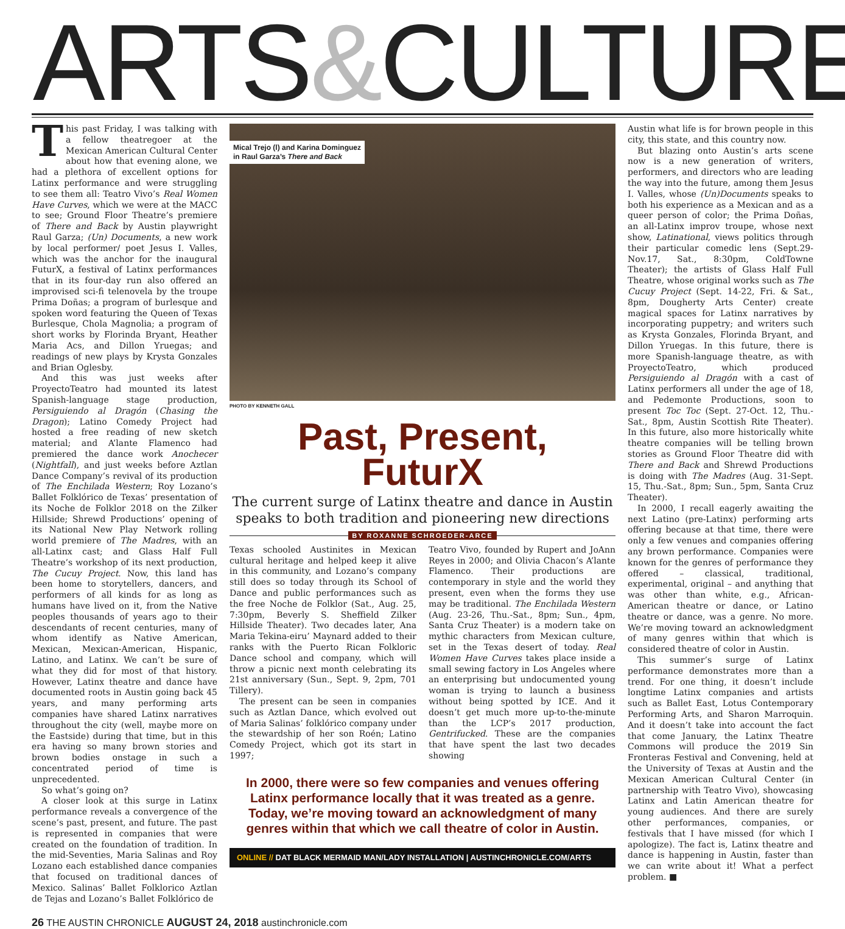ARTS&CULTURE
This past Friday, I was talking with a fellow theatregoer at the Mexican American Cultural Center about how that evening alone, we had a plethora of excellent options for Latinx performance and were struggling to see them all: Teatro Vivo’s Real Women Have Curves, which we were at the MACC to see; Ground Floor Theatre’s premiere of There and Back by Austin playwright Raul Garza; (Un) Documents, a new work by local performer/ poet Jesus I. Valles, which was the anchor for the inaugural FuturX, a festival of Latinx performances that in its four-day run also offered an improvised sci-fi telenovela by the troupe Prima Doñas; a program of burlesque and spoken word featuring the Queen of Texas Burlesque, Chola Magnolia; a program of short works by Florinda Bryant, Heather Maria Acs, and Dillon Yruegas; and readings of new plays by Krysta Gonzales and Brian Oglesby.
And this was just weeks after ProyectoTeatro had mounted its latest Spanish-language stage production, Persiguiendo al Dragón (Chasing the Dragon); Latino Comedy Project had hosted a free reading of new sketch material; and A’lante Flamenco had premiered the dance work Anochecer (Nightfall), and just weeks before Aztlan Dance Company’s revival of its production of The Enchilada Western; Roy Lozano’s Ballet Folklórico de Texas’ presentation of its Noche de Folklor 2018 on the Zilker Hillside; Shrewd Productions’ opening of its National New Play Network rolling world premiere of The Madres, with an all-Latinx cast; and Glass Half Full Theatre’s workshop of its next production, The Cucuy Project. Now, this land has been home to storytellers, dancers, and performers of all kinds for as long as humans have lived on it, from the Native peoples thousands of years ago to their descendants of recent centuries, many of whom identify as Native American, Mexican, Mexican-American, Hispanic, Latino, and Latinx. We can’t be sure of what they did for most of that history. However, Latinx theatre and dance have documented roots in Austin going back 45 years, and many performing arts companies have shared Latinx narratives throughout the city (well, maybe more on the Eastside) during that time, but in this era having so many brown stories and brown bodies onstage in such a concentrated period of time is unprecedented.
So what’s going on?
A closer look at this surge in Latinx performance reveals a convergence of the scene’s past, present, and future. The past is represented in companies that were created on the foundation of tradition. In the mid-Seventies, Maria Salinas and Roy Lozano each established dance companies that focused on traditional dances of Mexico. Salinas’ Ballet Folklorico Aztlan de Tejas and Lozano’s Ballet Folklórico de
Mical Trejo (l) and Karina Dominguez
in Raul Garza’s There and Back
PHOTO BY KENNETH GALL
Past, Present,
FuturX
The current surge of Latinx theatre and dance in Austin speaks to both tradition and pioneering new directions
BY ROXANNE SCHROEDER-ARCE
Texas schooled Austinites in Mexican cultural heritage and helped keep it alive in this community, and Lozano’s company still does so today through its School of Dance and public performances such as the free Noche de Folklor (Sat., Aug. 25, 7:30pm, Beverly S. Sheffield Zilker Hillside Theater). Two decades later, Ana Maria Tekina-eiru’ Maynard added to their ranks with the Puerto Rican Folkloric Dance school and company, which will throw a picnic next month celebrating its 21st anniversary (Sun., Sept. 9, 2pm, 701 Tillery).
The present can be seen in companies such as Aztlan Dance, which evolved out of Maria Salinas’ folklórico company under the stewardship of her son Roén; Latino Comedy Project, which got its start in 1997;
Teatro Vivo, founded by Rupert and JoAnn Reyes in 2000; and Olivia Chacon’s A’lante Flamenco. Their productions are contemporary in style and the world they present, even when the forms they use may be traditional. The Enchilada Western (Aug. 23-26, Thu.-Sat., 8pm; Sun., 4pm, Santa Cruz Theater) is a modern take on mythic characters from Mexican culture, set in the Texas desert of today. Real Women Have Curves takes place inside a small sewing factory in Los Angeles where an enterprising but undocumented young woman is trying to launch a business without being spotted by ICE. And it doesn’t get much more up-to-the-minute than the LCP’s 2017 production, Gentrifucked. These are the companies that have spent the last two decades showing
In 2000, there were so few companies and venues offering Latinx performance locally that it was treated as a genre. Today, we’re moving toward an acknowledgment of many genres within that which we call theatre of color in Austin.
ONLINE // DAT BLACK MERMAID MAN/LADY INSTALLATION | AUSTINCHRONICLE.COM/ARTS
Austin what life is for brown people in this city, this state, and this country now.
But blazing onto Austin’s arts scene now is a new generation of writers, performers, and directors who are leading the way into the future, among them Jesus I. Valles, whose (Un)Documents speaks to both his experience as a Mexican and as a queer person of color; the Prima Doñas, an all-Latinx improv troupe, whose next show, Latinational, views politics through their particular comedic lens (Sept.29-Nov.17, Sat., 8:30pm, ColdTowne Theater); the artists of Glass Half Full Theatre, whose original works such as The Cucuy Project (Sept. 14-22, Fri. & Sat., 8pm, Dougherty Arts Center) create magical spaces for Latinx narratives by incorporating puppetry; and writers such as Krysta Gonzales, Florinda Bryant, and Dillon Yruegas. In this future, there is more Spanish-language theatre, as with ProyectoTeatro, which produced Persiguiendo al Dragón with a cast of Latinx performers all under the age of 18, and Pedemonte Productions, soon to present Toc Toc (Sept. 27-Oct. 12, Thu.-Sat., 8pm, Austin Scottish Rite Theater). In this future, also more historically white theatre companies will be telling brown stories as Ground Floor Theatre did with There and Back and Shrewd Productions is doing with The Madres (Aug. 31-Sept. 15, Thu.-Sat., 8pm; Sun., 5pm, Santa Cruz Theater).
In 2000, I recall eagerly awaiting the next Latino (pre-Latinx) performing arts offering because at that time, there were only a few venues and companies offering any brown performance. Companies were known for the genres of performance they offered – classical, traditional, experimental, original – and anything that was other than white, e.g., African-American theatre or dance, or Latino theatre or dance, was a genre. No more. We’re moving toward an acknowledgment of many genres within that which is considered theatre of color in Austin.
This summer’s surge of Latinx performance demonstrates more than a trend. For one thing, it doesn’t include longtime Latinx companies and artists such as Ballet East, Lotus Contemporary Performing Arts, and Sharon Marroquin. And it doesn’t take into account the fact that come January, the Latinx Theatre Commons will produce the 2019 Sin Fronteras Festival and Convening, held at the University of Texas at Austin and the Mexican American Cultural Center (in partnership with Teatro Vivo), showcasing Latinx and Latin American theatre for young audiences. And there are surely other performances, companies, or festivals that I have missed (for which I apologize). The fact is, Latinx theatre and dance is happening in Austin, faster than we can write about it! What a perfect problem. ■
26 THE AUSTIN CHRONICLE AUGUST 24, 2018 austinchronicle.com